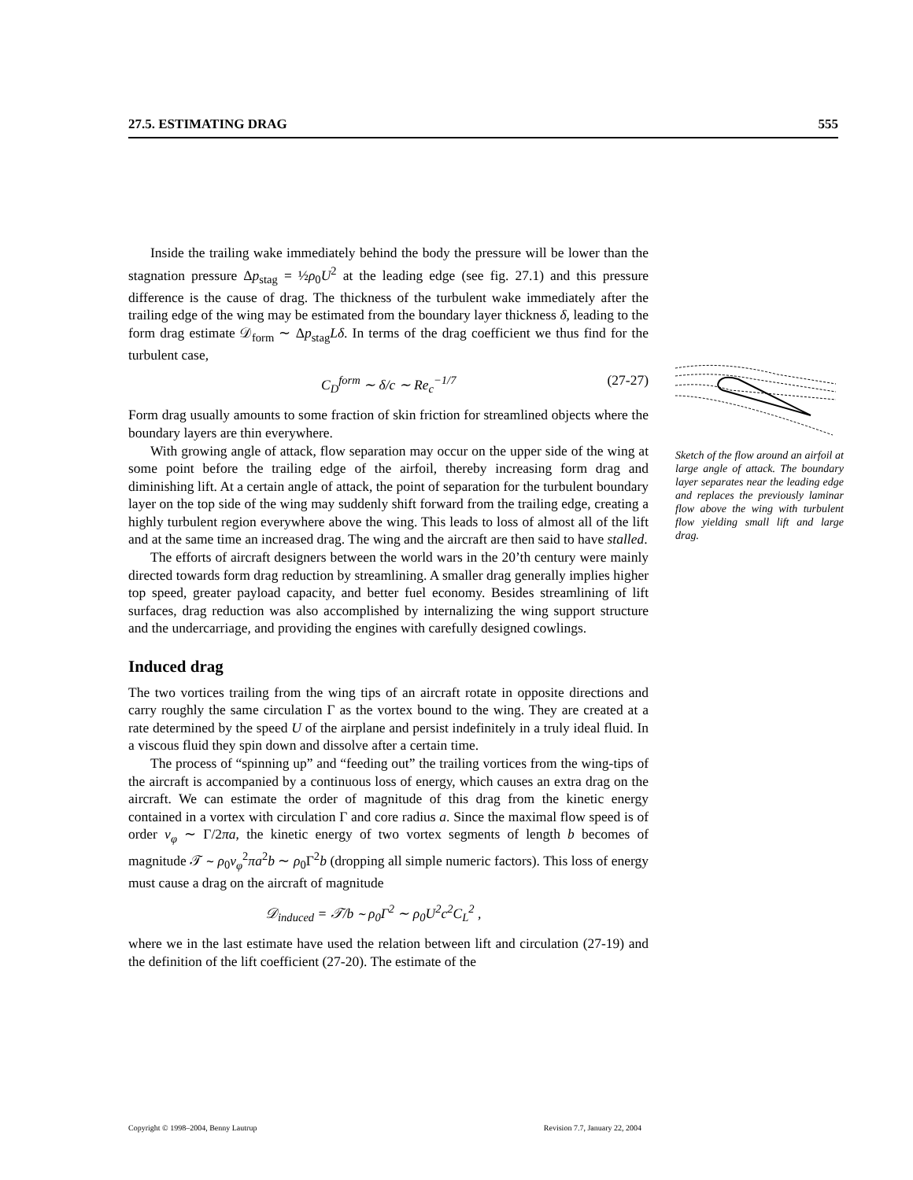27.5. ESTIMATING DRAG 555
Inside the trailing wake immediately behind the body the pressure will be lower than the stagnation pressure Δp<sub>stag</sub> = ½ρ<sub>0</sub>U<sup>2</sup> at the leading edge (see fig. 27.1) and this pressure difference is the cause of drag. The thickness of the turbulent wake immediately after the trailing edge of the wing may be estimated from the boundary layer thickness δ, leading to the form drag estimate 𝒟<sub>form</sub> ∼ Δp<sub>stag</sub>Lδ. In terms of the drag coefficient we thus find for the turbulent case,
C<sub>D</sub><sup>form</sup> ∼ δ/c ∼ Re<sub>c</sub><sup>−1/7</sup> (27-27)
Form drag usually amounts to some fraction of skin friction for streamlined objects where the boundary layers are thin everywhere.
With growing angle of attack, flow separation may occur on the upper side of the wing at some point before the trailing edge of the airfoil, thereby increasing form drag and diminishing lift. At a certain angle of attack, the point of separation for the turbulent boundary layer on the top side of the wing may suddenly shift forward from the trailing edge, creating a highly turbulent region everywhere above the wing. This leads to loss of almost all of the lift and at the same time an increased drag. The wing and the aircraft are then said to have stalled.
The efforts of aircraft designers between the world wars in the 20’th century were mainly directed towards form drag reduction by streamlining. A smaller drag generally implies higher top speed, greater payload capacity, and better fuel economy. Besides streamlining of lift surfaces, drag reduction was also accomplished by internalizing the wing support structure and the undercarriage, and providing the engines with carefully designed cowlings.
Induced drag
The two vortices trailing from the wing tips of an aircraft rotate in opposite directions and carry roughly the same circulation Γ as the vortex bound to the wing. They are created at a rate determined by the speed U of the airplane and persist indefinitely in a truly ideal fluid. In a viscous fluid they spin down and dissolve after a certain time.
The process of “spinning up” and “feeding out” the trailing vortices from the wing-tips of the aircraft is accompanied by a continuous loss of energy, which causes an extra drag on the aircraft. We can estimate the order of magnitude of this drag from the kinetic energy contained in a vortex with circulation Γ and core radius a. Since the maximal flow speed is of order v<sub>φ</sub> ∼ Γ/2πa, the kinetic energy of two vortex segments of length b becomes of magnitude 𝒯 ∼ ρ<sub>0</sub>v<sub>φ</sub><sup>2</sup>πa<sup>2</sup>b ∼ ρ<sub>0</sub>Γ<sup>2</sup>b (dropping all simple numeric factors). This loss of energy must cause a drag on the aircraft of magnitude
𝒟<sub>induced</sub> = 𝒯/b ∼ ρ<sub>0</sub>Γ<sup>2</sup> ∼ ρ<sub>0</sub>U<sup>2</sup>c<sup>2</sup>C<sub>L</sub><sup>2</sup> ,
where we in the last estimate have used the relation between lift and circulation (27-19) and the definition of the lift coefficient (27-20). The estimate of the
Sketch of the flow around an airfoil at large angle of attack. The boundary layer separates near the leading edge and replaces the previously laminar flow above the wing with turbulent flow yielding small lift and large drag.
Copyright © 1998–2004, Benny Lautrup Revision 7.7, January 22, 2004